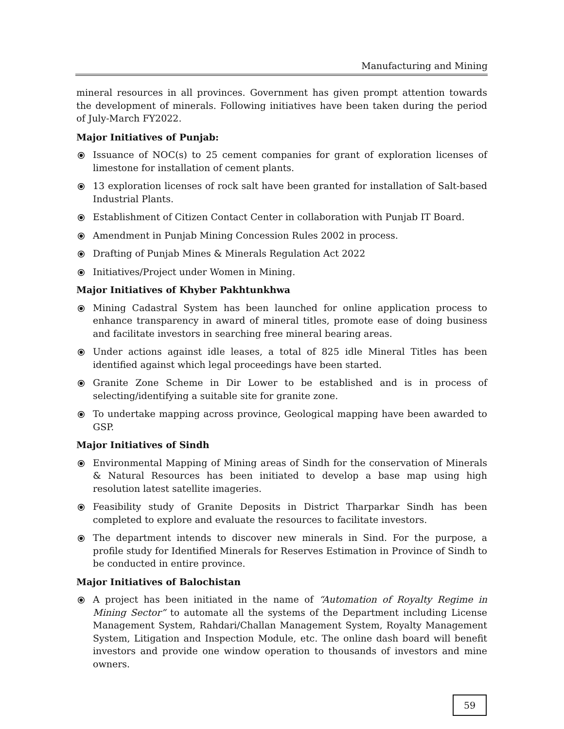Manufacturing and Mining
mineral resources in all provinces. Government has given prompt attention towards the development of minerals. Following initiatives have been taken during the period of July-March FY2022.
Major Initiatives of Punjab:
⦿ Issuance of NOC(s) to 25 cement companies for grant of exploration licenses of limestone for installation of cement plants.
⦿ 13 exploration licenses of rock salt have been granted for installation of Salt-based Industrial Plants.
⦿ Establishment of Citizen Contact Center in collaboration with Punjab IT Board.
⦿ Amendment in Punjab Mining Concession Rules 2002 in process.
⦿ Drafting of Punjab Mines & Minerals Regulation Act 2022
⦿ Initiatives/Project under Women in Mining.
Major Initiatives of Khyber Pakhtunkhwa
⦿ Mining Cadastral System has been launched for online application process to enhance transparency in award of mineral titles, promote ease of doing business and facilitate investors in searching free mineral bearing areas.
⦿ Under actions against idle leases, a total of 825 idle Mineral Titles has been identified against which legal proceedings have been started.
⦿ Granite Zone Scheme in Dir Lower to be established and is in process of selecting/identifying a suitable site for granite zone.
⦿ To undertake mapping across province, Geological mapping have been awarded to GSP.
Major Initiatives of Sindh
⦿ Environmental Mapping of Mining areas of Sindh for the conservation of Minerals & Natural Resources has been initiated to develop a base map using high resolution latest satellite imageries.
⦿ Feasibility study of Granite Deposits in District Tharparkar Sindh has been completed to explore and evaluate the resources to facilitate investors.
⦿ The department intends to discover new minerals in Sind. For the purpose, a profile study for Identified Minerals for Reserves Estimation in Province of Sindh to be conducted in entire province.
Major Initiatives of Balochistan
⦿ A project has been initiated in the name of “Automation of Royalty Regime in Mining Sector” to automate all the systems of the Department including License Management System, Rahdari/Challan Management System, Royalty Management System, Litigation and Inspection Module, etc. The online dash board will benefit investors and provide one window operation to thousands of investors and mine owners.
59